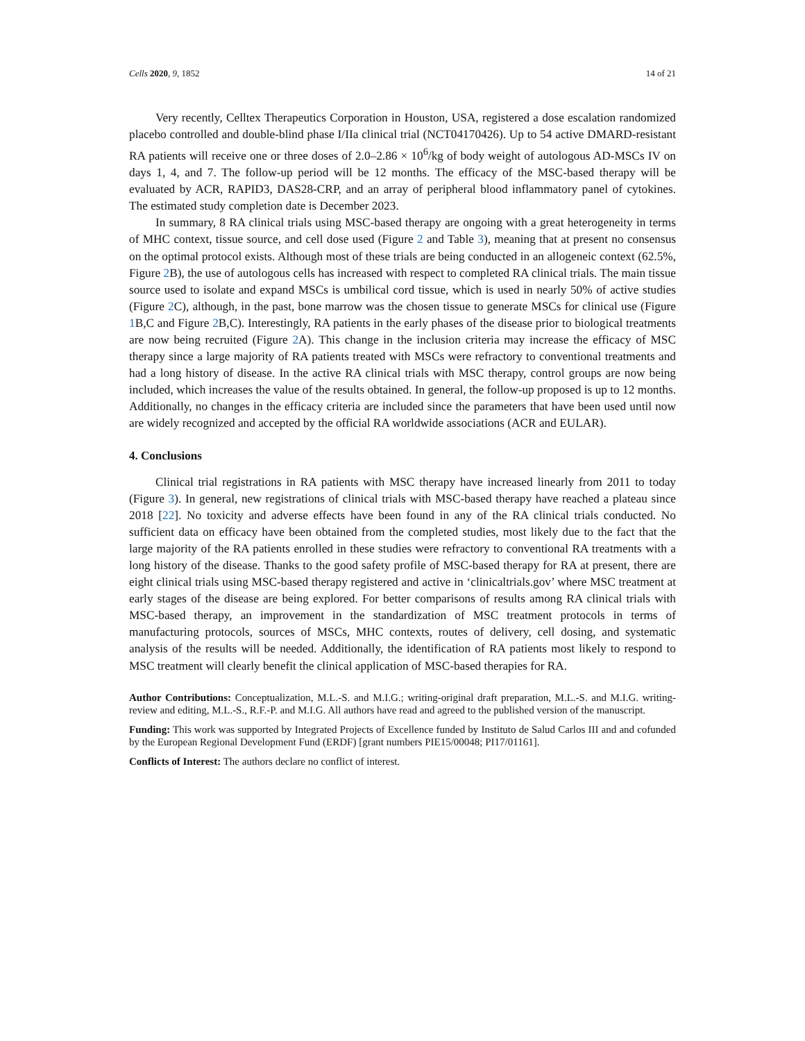Cells 2020, 9, 1852 14 of 21
Very recently, Celltex Therapeutics Corporation in Houston, USA, registered a dose escalation randomized placebo controlled and double-blind phase I/IIa clinical trial (NCT04170426). Up to 54 active DMARD-resistant RA patients will receive one or three doses of 2.0–2.86 × 10<sup>6</sup>/kg of body weight of autologous AD-MSCs IV on days 1, 4, and 7. The follow-up period will be 12 months. The efficacy of the MSC-based therapy will be evaluated by ACR, RAPID3, DAS28-CRP, and an array of peripheral blood inflammatory panel of cytokines. The estimated study completion date is December 2023.
In summary, 8 RA clinical trials using MSC-based therapy are ongoing with a great heterogeneity in terms of MHC context, tissue source, and cell dose used (Figure 2 and Table 3), meaning that at present no consensus on the optimal protocol exists. Although most of these trials are being conducted in an allogeneic context (62.5%, Figure 2 B), the use of autologous cells has increased with respect to completed RA clinical trials. The main tissue source used to isolate and expand MSCs is umbilical cord tissue, which is used in nearly 50% of active studies (Figure 2 C), although, in the past, bone marrow was the chosen tissue to generate MSCs for clinical use (Figure 1 B,C and Figure 2 B,C). Interestingly, RA patients in the early phases of the disease prior to biological treatments are now being recruited (Figure 2 A). This change in the inclusion criteria may increase the efficacy of MSC therapy since a large majority of RA patients treated with MSCs were refractory to conventional treatments and had a long history of disease. In the active RA clinical trials with MSC therapy, control groups are now being included, which increases the value of the results obtained. In general, the follow-up proposed is up to 12 months. Additionally, no changes in the efficacy criteria are included since the parameters that have been used until now are widely recognized and accepted by the official RA worldwide associations (ACR and EULAR).
4. Conclusions
Clinical trial registrations in RA patients with MSC therapy have increased linearly from 2011 to today (Figure 3). In general, new registrations of clinical trials with MSC-based therapy have reached a plateau since 2018 [22]. No toxicity and adverse effects have been found in any of the RA clinical trials conducted. No sufficient data on efficacy have been obtained from the completed studies, most likely due to the fact that the large majority of the RA patients enrolled in these studies were refractory to conventional RA treatments with a long history of the disease. Thanks to the good safety profile of MSC-based therapy for RA at present, there are eight clinical trials using MSC-based therapy registered and active in ‘clinicaltrials.gov’ where MSC treatment at early stages of the disease are being explored. For better comparisons of results among RA clinical trials with MSC-based therapy, an improvement in the standardization of MSC treatment protocols in terms of manufacturing protocols, sources of MSCs, MHC contexts, routes of delivery, cell dosing, and systematic analysis of the results will be needed. Additionally, the identification of RA patients most likely to respond to MSC treatment will clearly benefit the clinical application of MSC-based therapies for RA.
Author Contributions: Conceptualization, M.L.-S. and M.I.G.; writing-original draft preparation, M.L.-S. and M.I.G. writing-review and editing, M.L.-S., R.F.-P. and M.I.G. All authors have read and agreed to the published version of the manuscript.
Funding: This work was supported by Integrated Projects of Excellence funded by Instituto de Salud Carlos III and and cofunded by the European Regional Development Fund (ERDF) [grant numbers PIE15/00048; PI17/01161].
Conflicts of Interest: The authors declare no conflict of interest.